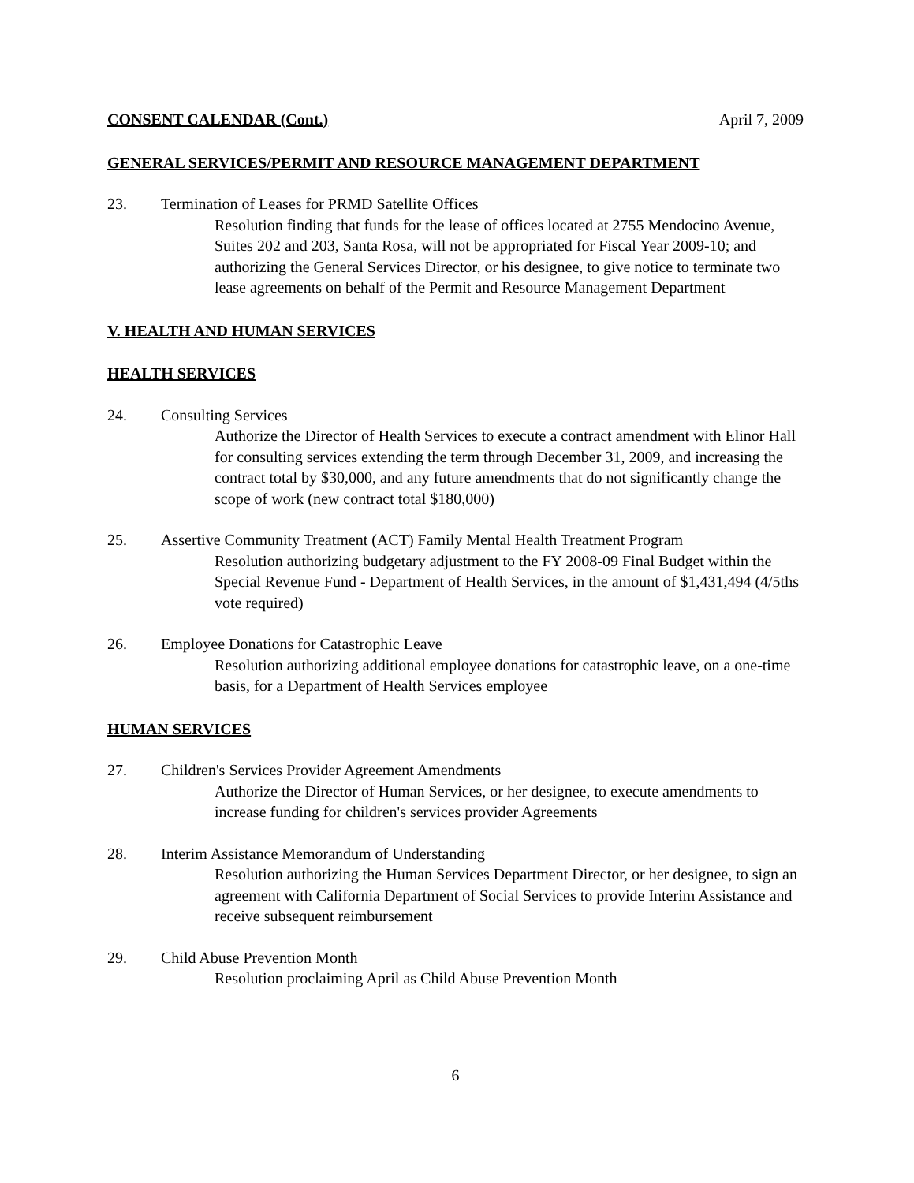CONSENT CALENDAR (Cont.) April 7, 2009
GENERAL SERVICES/PERMIT AND RESOURCE MANAGEMENT DEPARTMENT
23. Termination of Leases for PRMD Satellite Offices
Resolution finding that funds for the lease of offices located at 2755 Mendocino Avenue, Suites 202 and 203, Santa Rosa, will not be appropriated for Fiscal Year 2009-10; and authorizing the General Services Director, or his designee, to give notice to terminate two lease agreements on behalf of the Permit and Resource Management Department
V. HEALTH AND HUMAN SERVICES
HEALTH SERVICES
24. Consulting Services
Authorize the Director of Health Services to execute a contract amendment with Elinor Hall for consulting services extending the term through December 31, 2009, and increasing the contract total by $30,000, and any future amendments that do not significantly change the scope of work (new contract total $180,000)
25. Assertive Community Treatment (ACT) Family Mental Health Treatment Program
Resolution authorizing budgetary adjustment to the FY 2008-09 Final Budget within the Special Revenue Fund - Department of Health Services, in the amount of $1,431,494 (4/5ths vote required)
26. Employee Donations for Catastrophic Leave
Resolution authorizing additional employee donations for catastrophic leave, on a one-time basis, for a Department of Health Services employee
HUMAN SERVICES
27. Children's Services Provider Agreement Amendments
Authorize the Director of Human Services, or her designee, to execute amendments to increase funding for children's services provider Agreements
28. Interim Assistance Memorandum of Understanding
Resolution authorizing the Human Services Department Director, or her designee, to sign an agreement with California Department of Social Services to provide Interim Assistance and receive subsequent reimbursement
29. Child Abuse Prevention Month
Resolution proclaiming April as Child Abuse Prevention Month
6